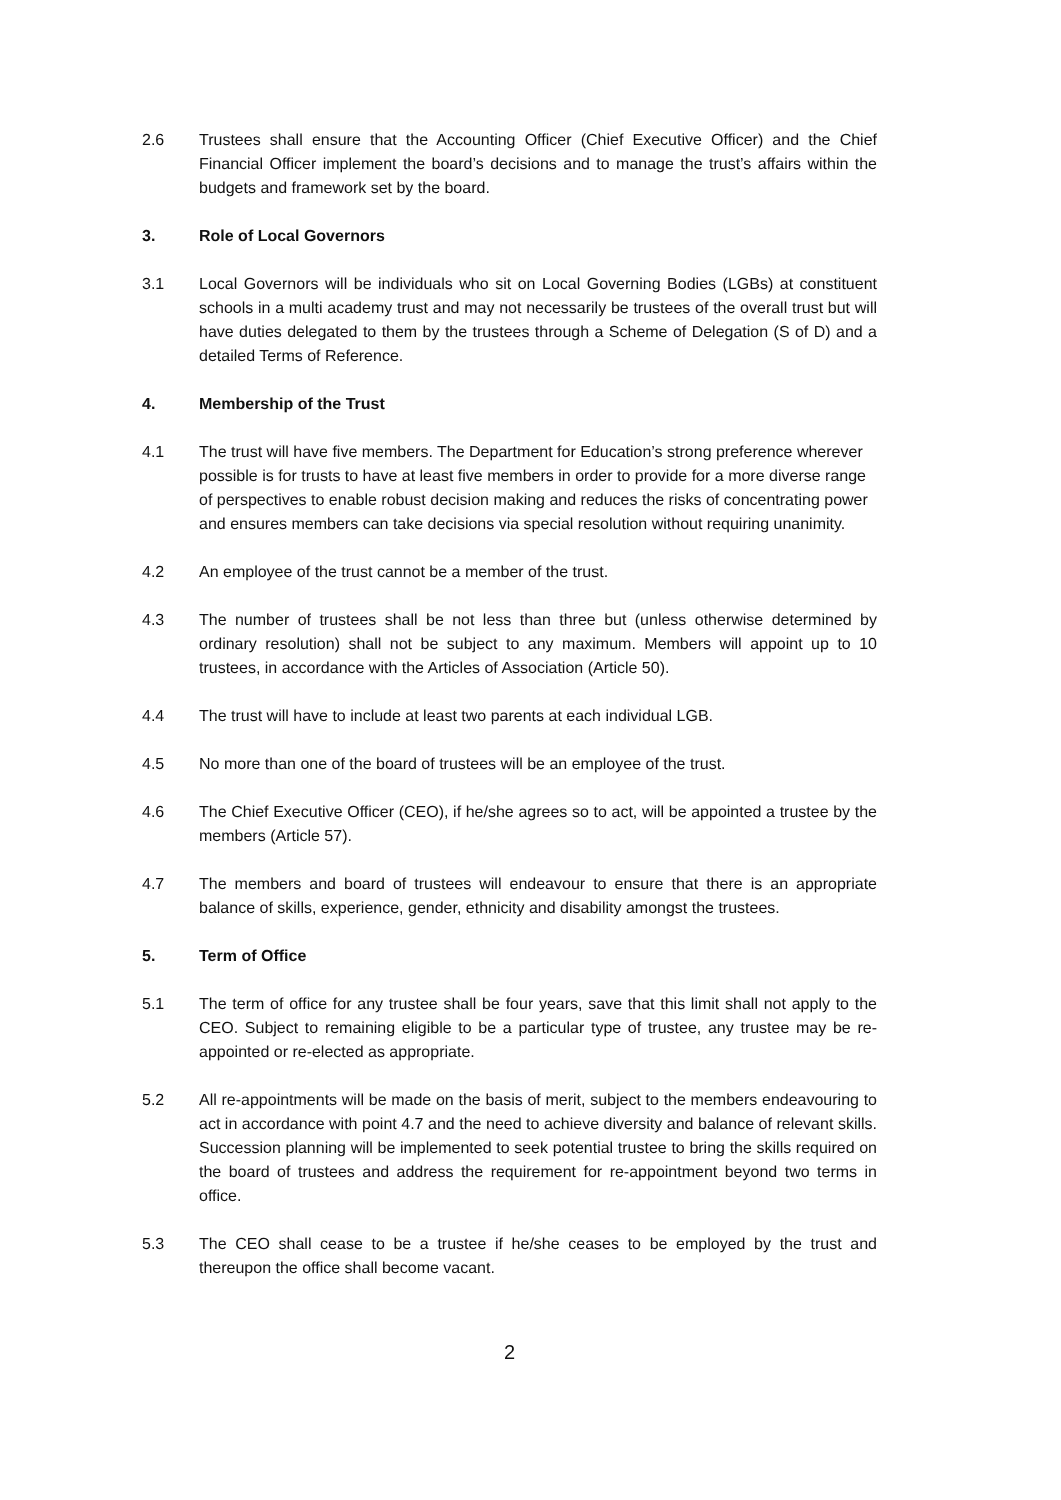2.6 Trustees shall ensure that the Accounting Officer (Chief Executive Officer) and the Chief Financial Officer implement the board’s decisions and to manage the trust’s affairs within the budgets and framework set by the board.
3. Role of Local Governors
3.1 Local Governors will be individuals who sit on Local Governing Bodies (LGBs) at constituent schools in a multi academy trust and may not necessarily be trustees of the overall trust but will have duties delegated to them by the trustees through a Scheme of Delegation (S of D) and a detailed Terms of Reference.
4. Membership of the Trust
4.1 The trust will have five members. The Department for Education’s strong preference wherever possible is for trusts to have at least five members in order to provide for a more diverse range of perspectives to enable robust decision making and reduces the risks of concentrating power and ensures members can take decisions via special resolution without requiring unanimity.
4.2 An employee of the trust cannot be a member of the trust.
4.3 The number of trustees shall be not less than three but (unless otherwise determined by ordinary resolution) shall not be subject to any maximum. Members will appoint up to 10 trustees, in accordance with the Articles of Association (Article 50).
4.4 The trust will have to include at least two parents at each individual LGB.
4.5 No more than one of the board of trustees will be an employee of the trust.
4.6 The Chief Executive Officer (CEO), if he/she agrees so to act, will be appointed a trustee by the members (Article 57).
4.7 The members and board of trustees will endeavour to ensure that there is an appropriate balance of skills, experience, gender, ethnicity and disability amongst the trustees.
5. Term of Office
5.1 The term of office for any trustee shall be four years, save that this limit shall not apply to the CEO. Subject to remaining eligible to be a particular type of trustee, any trustee may be re-appointed or re-elected as appropriate.
5.2 All re-appointments will be made on the basis of merit, subject to the members endeavouring to act in accordance with point 4.7 and the need to achieve diversity and balance of relevant skills. Succession planning will be implemented to seek potential trustee to bring the skills required on the board of trustees and address the requirement for re-appointment beyond two terms in office.
5.3 The CEO shall cease to be a trustee if he/she ceases to be employed by the trust and thereupon the office shall become vacant.
2